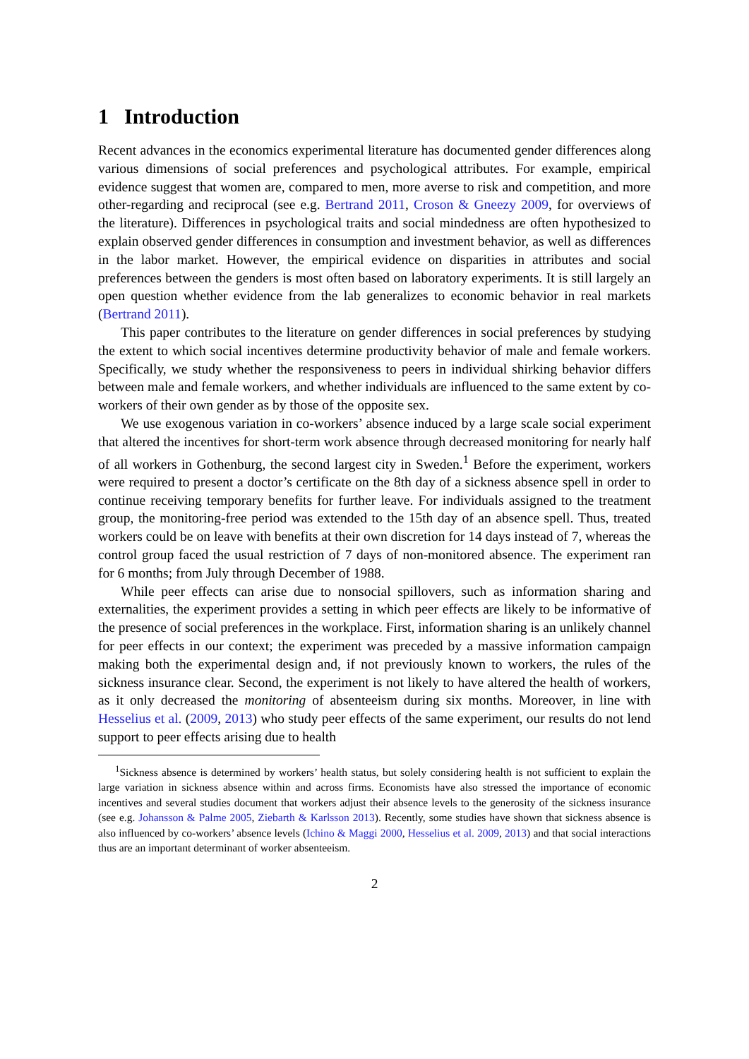1 Introduction
Recent advances in the economics experimental literature has documented gender differences along various dimensions of social preferences and psychological attributes. For example, empirical evidence suggest that women are, compared to men, more averse to risk and competition, and more other-regarding and reciprocal (see e.g. Bertrand 2011, Croson & Gneezy 2009, for overviews of the literature). Differences in psychological traits and social mindedness are often hypothesized to explain observed gender differences in consumption and investment behavior, as well as differences in the labor market. However, the empirical evidence on disparities in attributes and social preferences between the genders is most often based on laboratory experiments. It is still largely an open question whether evidence from the lab generalizes to economic behavior in real markets (Bertrand 2011).
This paper contributes to the literature on gender differences in social preferences by studying the extent to which social incentives determine productivity behavior of male and female workers. Specifically, we study whether the responsiveness to peers in individual shirking behavior differs between male and female workers, and whether individuals are influenced to the same extent by co-workers of their own gender as by those of the opposite sex.
We use exogenous variation in co-workers’ absence induced by a large scale social experiment that altered the incentives for short-term work absence through decreased monitoring for nearly half of all workers in Gothenburg, the second largest city in Sweden.<sup>1</sup> Before the experiment, workers were required to present a doctor’s certificate on the 8th day of a sickness absence spell in order to continue receiving temporary benefits for further leave. For individuals assigned to the treatment group, the monitoring-free period was extended to the 15th day of an absence spell. Thus, treated workers could be on leave with benefits at their own discretion for 14 days instead of 7, whereas the control group faced the usual restriction of 7 days of non-monitored absence. The experiment ran for 6 months; from July through December of 1988.
While peer effects can arise due to nonsocial spillovers, such as information sharing and externalities, the experiment provides a setting in which peer effects are likely to be informative of the presence of social preferences in the workplace. First, information sharing is an unlikely channel for peer effects in our context; the experiment was preceded by a massive information campaign making both the experimental design and, if not previously known to workers, the rules of the sickness insurance clear. Second, the experiment is not likely to have altered the health of workers, as it only decreased the monitoring of absenteeism during six months. Moreover, in line with Hesselius et al. (2009, 2013) who study peer effects of the same experiment, our results do not lend support to peer effects arising due to health
<sup>1</sup> Sickness absence is determined by workers’ health status, but solely considering health is not sufficient to explain the large variation in sickness absence within and across firms. Economists have also stressed the importance of economic incentives and several studies document that workers adjust their absence levels to the generosity of the sickness insurance (see e.g. Johansson & Palme 2005, Ziebarth & Karlsson 2013). Recently, some studies have shown that sickness absence is also influenced by co-workers’ absence levels (Ichino & Maggi 2000, Hesselius et al. 2009, 2013) and that social interactions thus are an important determinant of worker absenteeism.
2